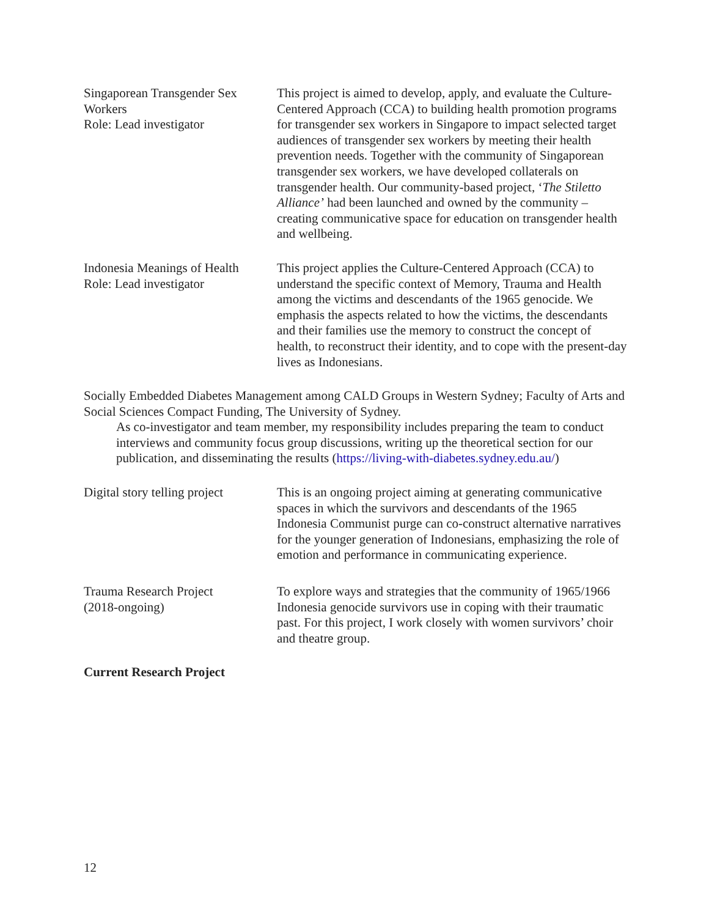Singaporean Transgender Sex Workers
Role: Lead investigator
This project is aimed to develop, apply, and evaluate the Culture-Centered Approach (CCA) to building health promotion programs for transgender sex workers in Singapore to impact selected target audiences of transgender sex workers by meeting their health prevention needs. Together with the community of Singaporean transgender sex workers, we have developed collaterals on transgender health. Our community-based project, ‘The Stiletto Alliance’ had been launched and owned by the community – creating communicative space for education on transgender health and wellbeing.
Indonesia Meanings of Health
Role: Lead investigator
This project applies the Culture-Centered Approach (CCA) to understand the specific context of Memory, Trauma and Health among the victims and descendants of the 1965 genocide. We emphasis the aspects related to how the victims, the descendants and their families use the memory to construct the concept of health, to reconstruct their identity, and to cope with the present-day lives as Indonesians.
Socially Embedded Diabetes Management among CALD Groups in Western Sydney; Faculty of Arts and Social Sciences Compact Funding, The University of Sydney.
As co-investigator and team member, my responsibility includes preparing the team to conduct interviews and community focus group discussions, writing up the theoretical section for our publication, and disseminating the results (https://living-with-diabetes.sydney.edu.au/)
Digital story telling project
This is an ongoing project aiming at generating communicative spaces in which the survivors and descendants of the 1965 Indonesia Communist purge can co-construct alternative narratives for the younger generation of Indonesians, emphasizing the role of emotion and performance in communicating experience.
Trauma Research Project
(2018-ongoing)
To explore ways and strategies that the community of 1965/1966 Indonesia genocide survivors use in coping with their traumatic past. For this project, I work closely with women survivors’ choir and theatre group.
Current Research Project
12